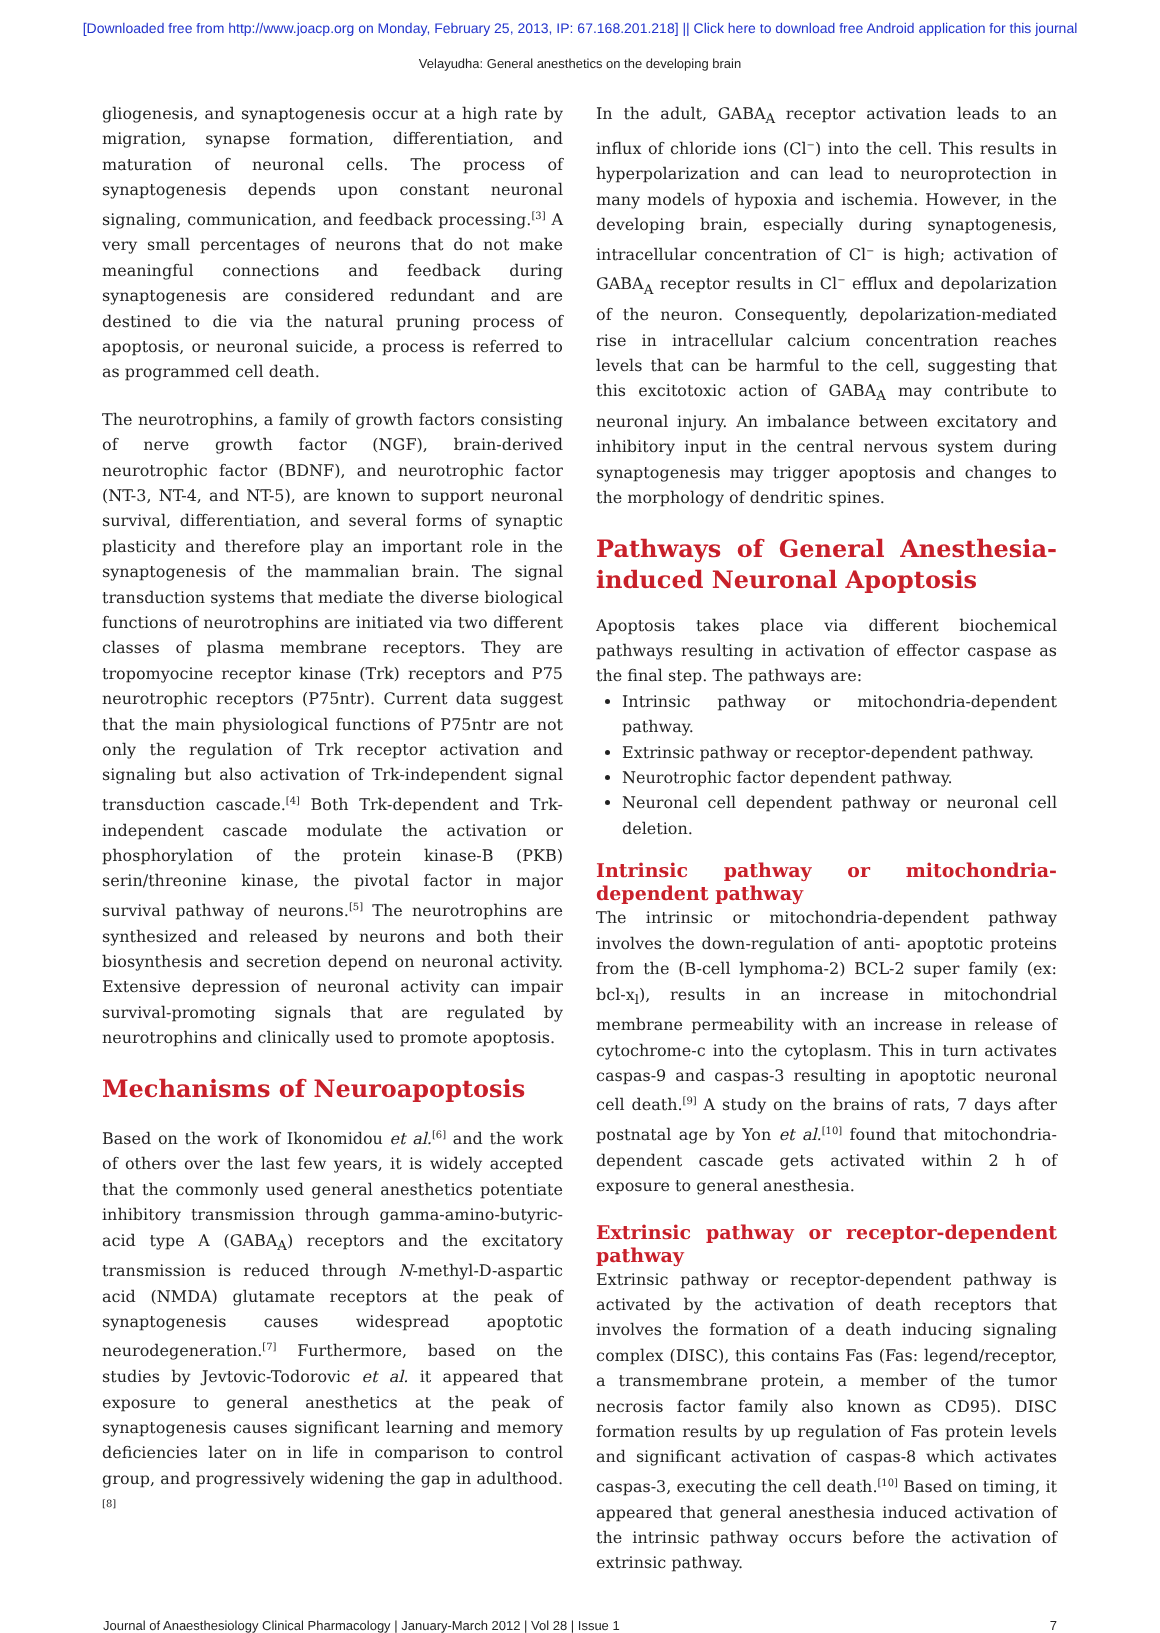[Downloaded free from http://www.joacp.org on Monday, February 25, 2013, IP: 67.168.201.218] || Click here to download free Android application for this journal
Velayudha: General anesthetics on the developing brain
gliogenesis, and synaptogenesis occur at a high rate by migration, synapse formation, differentiation, and maturation of neuronal cells. The process of synaptogenesis depends upon constant neuronal signaling, communication, and feedback processing.<sup>[3]</sup> A very small percentages of neurons that do not make meaningful connections and feedback during synaptogenesis are considered redundant and are destined to die via the natural pruning process of apoptosis, or neuronal suicide, a process is referred to as programmed cell death.
The neurotrophins, a family of growth factors consisting of nerve growth factor (NGF), brain-derived neurotrophic factor (BDNF), and neurotrophic factor (NT-3, NT-4, and NT-5), are known to support neuronal survival, differentiation, and several forms of synaptic plasticity and therefore play an important role in the synaptogenesis of the mammalian brain. The signal transduction systems that mediate the diverse biological functions of neurotrophins are initiated via two different classes of plasma membrane receptors. They are tropomyocine receptor kinase (Trk) receptors and P75 neurotrophic receptors (P75ntr). Current data suggest that the main physiological functions of P75ntr are not only the regulation of Trk receptor activation and signaling but also activation of Trk-independent signal transduction cascade.<sup>[4]</sup> Both Trk-dependent and Trk-independent cascade modulate the activation or phosphorylation of the protein kinase-B (PKB) serin/threonine kinase, the pivotal factor in major survival pathway of neurons.<sup>[5]</sup> The neurotrophins are synthesized and released by neurons and both their biosynthesis and secretion depend on neuronal activity. Extensive depression of neuronal activity can impair survival-promoting signals that are regulated by neurotrophins and clinically used to promote apoptosis.
Mechanisms of Neuroapoptosis
Based on the work of Ikonomidou et al.<sup>[6]</sup> and the work of others over the last few years, it is widely accepted that the commonly used general anesthetics potentiate inhibitory transmission through gamma-amino-butyric-acid type A (GABA<sub>A</sub>) receptors and the excitatory transmission is reduced through N-methyl-D-aspartic acid (NMDA) glutamate receptors at the peak of synaptogenesis causes widespread apoptotic neurodegeneration.<sup>[7]</sup> Furthermore, based on the studies by Jevtovic-Todorovic et al. it appeared that exposure to general anesthetics at the peak of synaptogenesis causes significant learning and memory deficiencies later on in life in comparison to control group, and progressively widening the gap in adulthood.<sup>[8]</sup>
In the adult, GABA<sub>A</sub> receptor activation leads to an influx of chloride ions (Cl<sup>−</sup>) into the cell. This results in hyperpolarization and can lead to neuroprotection in many models of hypoxia and ischemia. However, in the developing brain, especially during synaptogenesis, intracellular concentration of Cl<sup>−</sup> is high; activation of GABA<sub>A</sub> receptor results in Cl<sup>−</sup> efflux and depolarization of the neuron. Consequently, depolarization-mediated rise in intracellular calcium concentration reaches levels that can be harmful to the cell, suggesting that this excitotoxic action of GABA<sub>A</sub> may contribute to neuronal injury. An imbalance between excitatory and inhibitory input in the central nervous system during synaptogenesis may trigger apoptosis and changes to the morphology of dendritic spines.
Pathways of General Anesthesia-induced Neuronal Apoptosis
Apoptosis takes place via different biochemical pathways resulting in activation of effector caspase as the final step. The pathways are:
Intrinsic pathway or mitochondria-dependent pathway.
Extrinsic pathway or receptor-dependent pathway.
Neurotrophic factor dependent pathway.
Neuronal cell dependent pathway or neuronal cell deletion.
Intrinsic pathway or mitochondria-dependent pathway
The intrinsic or mitochondria-dependent pathway involves the down-regulation of anti- apoptotic proteins from the (B-cell lymphoma-2) BCL-2 super family (ex: bcl-x<sub>l</sub>), results in an increase in mitochondrial membrane permeability with an increase in release of cytochrome-c into the cytoplasm. This in turn activates caspas-9 and caspas-3 resulting in apoptotic neuronal cell death.<sup>[9]</sup> A study on the brains of rats, 7 days after postnatal age by Yon et al.<sup>[10]</sup> found that mitochondria-dependent cascade gets activated within 2 h of exposure to general anesthesia.
Extrinsic pathway or receptor-dependent pathway
Extrinsic pathway or receptor-dependent pathway is activated by the activation of death receptors that involves the formation of a death inducing signaling complex (DISC), this contains Fas (Fas: legend/receptor, a transmembrane protein, a member of the tumor necrosis factor family also known as CD95). DISC formation results by up regulation of Fas protein levels and significant activation of caspas-8 which activates caspas-3, executing the cell death.<sup>[10]</sup> Based on timing, it appeared that general anesthesia induced activation of the intrinsic pathway occurs before the activation of extrinsic pathway.
Journal of Anaesthesiology Clinical Pharmacology | January-March 2012 | Vol 28 | Issue 1 7